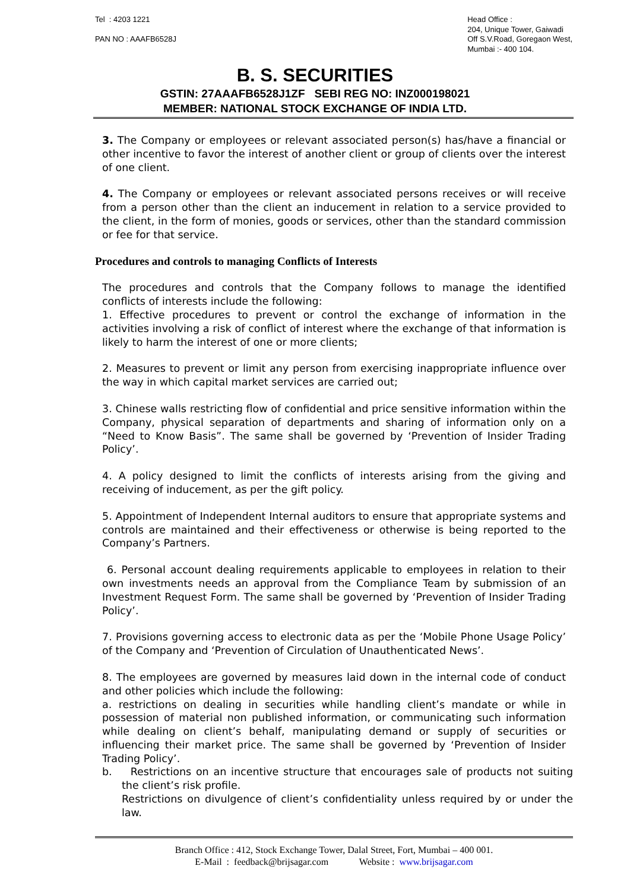Tel : 4203 1221
PAN NO : AAAFB6528J
Head Office :
204, Unique Tower, Gaiwadi
Off S.V.Road, Goregaon West,
Mumbai :- 400 104.
B. S. SECURITIES
GSTIN: 27AAAFB6528J1ZF SEBI REG NO: INZ000198021
MEMBER: NATIONAL STOCK EXCHANGE OF INDIA LTD.
3. The Company or employees or relevant associated person(s) has/have a financial or other incentive to favor the interest of another client or group of clients over the interest of one client.
4. The Company or employees or relevant associated persons receives or will receive from a person other than the client an inducement in relation to a service provided to the client, in the form of monies, goods or services, other than the standard commission or fee for that service.
Procedures and controls to managing Conflicts of Interests
The procedures and controls that the Company follows to manage the identified conflicts of interests include the following:
1. Effective procedures to prevent or control the exchange of information in the activities involving a risk of conflict of interest where the exchange of that information is likely to harm the interest of one or more clients;
2. Measures to prevent or limit any person from exercising inappropriate influence over the way in which capital market services are carried out;
3. Chinese walls restricting flow of confidential and price sensitive information within the Company, physical separation of departments and sharing of information only on a “Need to Know Basis”. The same shall be governed by ‘Prevention of Insider Trading Policy’.
4. A policy designed to limit the conflicts of interests arising from the giving and receiving of inducement, as per the gift policy.
5. Appointment of Independent Internal auditors to ensure that appropriate systems and controls are maintained and their effectiveness or otherwise is being reported to the Company’s Partners.
6. Personal account dealing requirements applicable to employees in relation to their own investments needs an approval from the Compliance Team by submission of an Investment Request Form. The same shall be governed by ‘Prevention of Insider Trading Policy’.
7. Provisions governing access to electronic data as per the ‘Mobile Phone Usage Policy’ of the Company and ‘Prevention of Circulation of Unauthenticated News’.
8. The employees are governed by measures laid down in the internal code of conduct and other policies which include the following:
a. restrictions on dealing in securities while handling client’s mandate or while in possession of material non published information, or communicating such information while dealing on client’s behalf, manipulating demand or supply of securities or influencing their market price. The same shall be governed by ‘Prevention of Insider Trading Policy’.
b. Restrictions on an incentive structure that encourages sale of products not suiting the client’s risk profile.
Restrictions on divulgence of client’s confidentiality unless required by or under the law.
Branch Office : 412, Stock Exchange Tower, Dalal Street, Fort, Mumbai – 400 001.
E-Mail : feedback@brijsagar.com Website : www.brijsagar.com